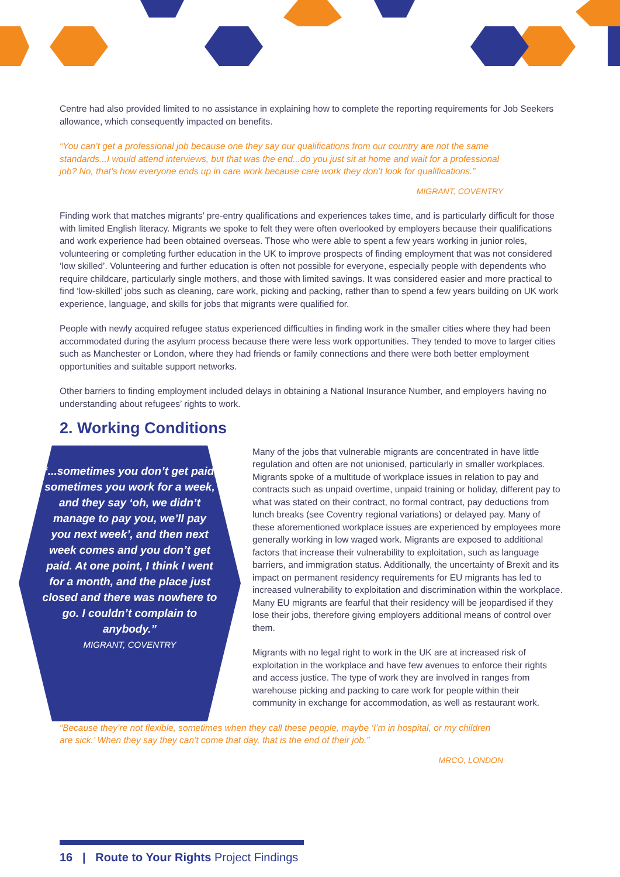Centre had also provided limited to no assistance in explaining how to complete the reporting requirements for Job Seekers allowance, which consequently impacted on benefits.
“You can’t get a professional job because one they say our qualifications from our country are not the same standards...I would attend interviews, but that was the end...do you just sit at home and wait for a professional job? No, that’s how everyone ends up in care work because care work they don’t look for qualifications.”
MIGRANT, COVENTRY
Finding work that matches migrants’ pre-entry qualifications and experiences takes time, and is particularly difficult for those with limited English literacy. Migrants we spoke to felt they were often overlooked by employers because their qualifications and work experience had been obtained overseas. Those who were able to spent a few years working in junior roles, volunteering or completing further education in the UK to improve prospects of finding employment that was not considered ‘low skilled’. Volunteering and further education is often not possible for everyone, especially people with dependents who require childcare, particularly single mothers, and those with limited savings. It was considered easier and more practical to find ‘low-skilled’ jobs such as cleaning, care work, picking and packing, rather than to spend a few years building on UK work experience, language, and skills for jobs that migrants were qualified for.
People with newly acquired refugee status experienced difficulties in finding work in the smaller cities where they had been accommodated during the asylum process because there were less work opportunities. They tended to move to larger cities such as Manchester or London, where they had friends or family connections and there were both better employment opportunities and suitable support networks.
Other barriers to finding employment included delays in obtaining a National Insurance Number, and employers having no understanding about refugees’ rights to work.
2. Working Conditions
“...sometimes you don’t get paid, sometimes you work for a week, and they say ‘oh, we didn’t manage to pay you, we’ll pay you next week’, and then next week comes and you don’t get paid. At one point, I think I went for a month, and the place just closed and there was nowhere to go. I couldn’t complain to anybody.”
MIGRANT, COVENTRY
Many of the jobs that vulnerable migrants are concentrated in have little regulation and often are not unionised, particularly in smaller workplaces. Migrants spoke of a multitude of workplace issues in relation to pay and contracts such as unpaid overtime, unpaid training or holiday, different pay to what was stated on their contract, no formal contract, pay deductions from lunch breaks (see Coventry regional variations) or delayed pay. Many of these aforementioned workplace issues are experienced by employees more generally working in low waged work. Migrants are exposed to additional factors that increase their vulnerability to exploitation, such as language barriers, and immigration status. Additionally, the uncertainty of Brexit and its impact on permanent residency requirements for EU migrants has led to increased vulnerability to exploitation and discrimination within the workplace. Many EU migrants are fearful that their residency will be jeopardised if they lose their jobs, therefore giving employers additional means of control over them.
Migrants with no legal right to work in the UK are at increased risk of exploitation in the workplace and have few avenues to enforce their rights and access justice. The type of work they are involved in ranges from warehouse picking and packing to care work for people within their community in exchange for accommodation, as well as restaurant work.
“Because they’re not flexible, sometimes when they call these people, maybe ‘I’m in hospital, or my children are sick.’ When they say they can’t come that day, that is the end of their job.”
MRCO, LONDON
16 | Route to Your Rights Project Findings